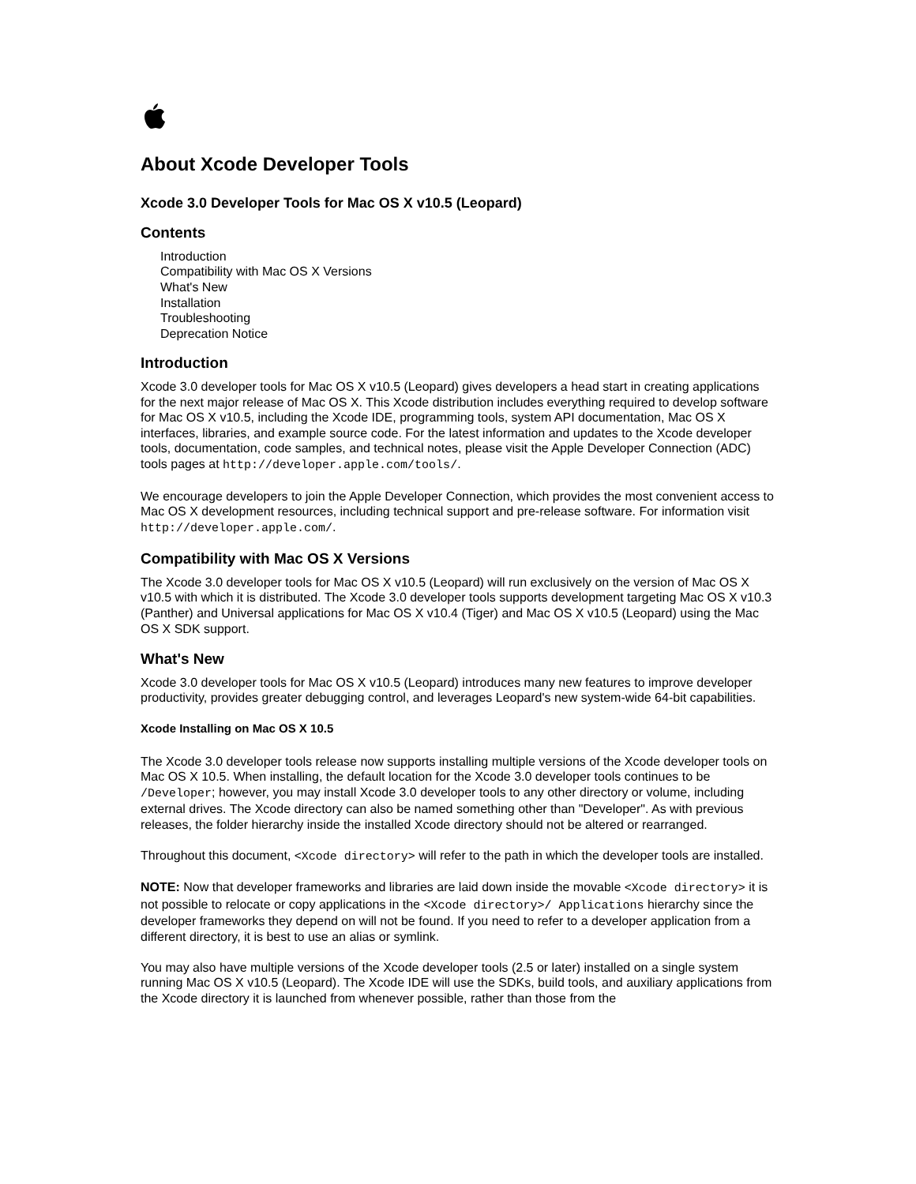About Xcode Developer Tools
Xcode 3.0 Developer Tools for Mac OS X v10.5 (Leopard)
Contents
Introduction
Compatibility with Mac OS X Versions
What's New
Installation
Troubleshooting
Deprecation Notice
Introduction
Xcode 3.0 developer tools for Mac OS X v10.5 (Leopard) gives developers a head start in creating applications for the next major release of Mac OS X. This Xcode distribution includes everything required to develop software for Mac OS X v10.5, including the Xcode IDE, programming tools, system API documentation, Mac OS X interfaces, libraries, and example source code. For the latest information and updates to the Xcode developer tools, documentation, code samples, and technical notes, please visit the Apple Developer Connection (ADC) tools pages at http://developer.apple.com/tools/.
We encourage developers to join the Apple Developer Connection, which provides the most convenient access to Mac OS X development resources, including technical support and pre-release software. For information visit http://developer.apple.com/.
Compatibility with Mac OS X Versions
The Xcode 3.0 developer tools for Mac OS X v10.5 (Leopard) will run exclusively on the version of Mac OS X v10.5 with which it is distributed. The Xcode 3.0 developer tools supports development targeting Mac OS X v10.3 (Panther) and Universal applications for Mac OS X v10.4 (Tiger) and Mac OS X v10.5 (Leopard) using the Mac OS X SDK support.
What's New
Xcode 3.0 developer tools for Mac OS X v10.5 (Leopard) introduces many new features to improve developer productivity, provides greater debugging control, and leverages Leopard's new system-wide 64-bit capabilities.
Xcode Installing on Mac OS X 10.5
The Xcode 3.0 developer tools release now supports installing multiple versions of the Xcode developer tools on Mac OS X 10.5. When installing, the default location for the Xcode 3.0 developer tools continues to be /Developer; however, you may install Xcode 3.0 developer tools to any other directory or volume, including external drives. The Xcode directory can also be named something other than "Developer". As with previous releases, the folder hierarchy inside the installed Xcode directory should not be altered or rearranged.
Throughout this document, <Xcode directory> will refer to the path in which the developer tools are installed.
NOTE: Now that developer frameworks and libraries are laid down inside the movable <Xcode directory> it is not possible to relocate or copy applications in the <Xcode directory>/ Applications hierarchy since the developer frameworks they depend on will not be found. If you need to refer to a developer application from a different directory, it is best to use an alias or symlink.
You may also have multiple versions of the Xcode developer tools (2.5 or later) installed on a single system running Mac OS X v10.5 (Leopard). The Xcode IDE will use the SDKs, build tools, and auxiliary applications from the Xcode directory it is launched from whenever possible, rather than those from the